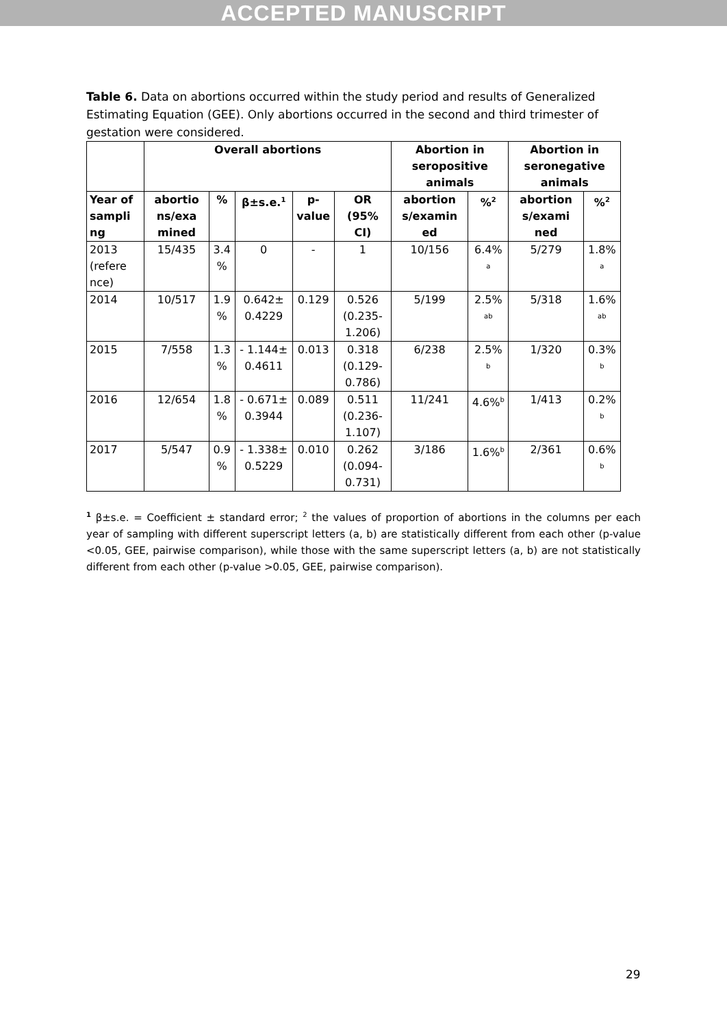ACCEPTED MANUSCRIPT
Table 6. Data on abortions occurred within the study period and results of Generalized Estimating Equation (GEE). Only abortions occurred in the second and third trimester of gestation were considered.
| | Overall abortions | | | | | Abortion in seropositive animals | | Abortion in seronegative animals | |
| --- | --- | --- | --- | --- | --- | --- | --- | --- | --- |
| Year of sampli ng | abortio ns/exa mined | % | β±s.e.<sup>1</sup> | p-value | OR (95% CI) | abortion s/examin ed | %<sup>2</sup> | abortion s/exami ned | %<sup>2</sup> |
| 2013 (refere nce) | 15/435 | 3.4 % | 0 | - | 1 | 10/156 | 6.4% <sup>a</sup> | 5/279 | 1.8% <sup>a</sup> |
| 2014 | 10/517 | 1.9 % | 0.642± 0.4229 | 0.129 | 0.526 (0.235-1.206) | 5/199 | 2.5% <sup>ab</sup> | 5/318 | 1.6% <sup>ab</sup> |
| 2015 | 7/558 | 1.3 % | - 1.144± 0.4611 | 0.013 | 0.318 (0.129-0.786) | 6/238 | 2.5% <sup>b</sup> | 1/320 | 0.3% <sup>b</sup> |
| 2016 | 12/654 | 1.8 % | - 0.671± 0.3944 | 0.089 | 0.511 (0.236-1.107) | 11/241 | 4.6%<sup>b</sup> | 1/413 | 0.2% <sup>b</sup> |
| 2017 | 5/547 | 0.9 % | - 1.338± 0.5229 | 0.010 | 0.262 (0.094-0.731) | 3/186 | 1.6%<sup>b</sup> | 2/361 | 0.6% <sup>b</sup> |
<sup>1</sup> β±s.e. = Coefficient ± standard error; <sup>2</sup> the values of proportion of abortions in the columns per each year of sampling with different superscript letters (a, b) are statistically different from each other (p-value <0.05, GEE, pairwise comparison), while those with the same superscript letters (a, b) are not statistically different from each other (p-value >0.05, GEE, pairwise comparison).
29